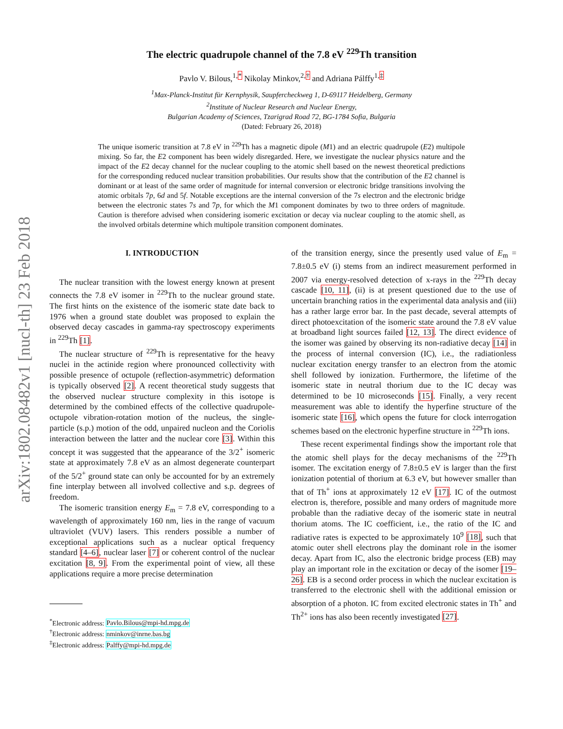arXiv:1802.08482v1 [nucl-th] 23 Feb 2018
The electric quadrupole channel of the 7.8 eV <sup>229</sup>Th transition
Pavlo V. Bilous,<sup>1,*</sup> Nikolay Minkov,<sup>2,†</sup> and Adriana Pálffy<sup>1,‡</sup>
<sup>1</sup> Max-Planck-Institut für Kernphysik, Saupfercheckweg 1, D-69117 Heidelberg, Germany
<sup>2</sup> Institute of Nuclear Research and Nuclear Energy,
Bulgarian Academy of Sciences, Tzarigrad Road 72, BG-1784 Sofia, Bulgaria
(Dated: February 26, 2018)
The unique isomeric transition at 7.8 eV in <sup>229</sup>Th has a magnetic dipole (M1) and an electric quadrupole (E2) multipole mixing. So far, the E2 component has been widely disregarded. Here, we investigate the nuclear physics nature and the impact of the E2 decay channel for the nuclear coupling to the atomic shell based on the newest theoretical predictions for the corresponding reduced nuclear transition probabilities. Our results show that the contribution of the E2 channel is dominant or at least of the same order of magnitude for internal conversion or electronic bridge transitions involving the atomic orbitals 7p, 6d and 5f. Notable exceptions are the internal conversion of the 7s electron and the electronic bridge between the electronic states 7s and 7p, for which the M1 component dominates by two to three orders of magnitude. Caution is therefore advised when considering isomeric excitation or decay via nuclear coupling to the atomic shell, as the involved orbitals determine which multipole transition component dominates.
I. INTRODUCTION
The nuclear transition with the lowest energy known at present connects the 7.8 eV isomer in <sup>229</sup>Th to the nuclear ground state. The first hints on the existence of the isomeric state date back to 1976 when a ground state doublet was proposed to explain the observed decay cascades in gamma-ray spectroscopy experiments in <sup>229</sup>Th [1].
The nuclear structure of <sup>229</sup>Th is representative for the heavy nuclei in the actinide region where pronounced collectivity with possible presence of octupole (reflection-asymmetric) deformation is typically observed [2]. A recent theoretical study suggests that the observed nuclear structure complexity in this isotope is determined by the combined effects of the collective quadrupole-octupole vibration-rotation motion of the nucleus, the single-particle (s.p.) motion of the odd, unpaired nucleon and the Coriolis interaction between the latter and the nuclear core [3]. Within this concept it was suggested that the appearance of the 3/2<sup>+</sup> isomeric state at approximately 7.8 eV as an almost degenerate counterpart of the 5/2<sup>+</sup> ground state can only be accounted for by an extremely fine interplay between all involved collective and s.p. degrees of freedom.
The isomeric transition energy E<sub>m</sub> = 7.8 eV, corresponding to a wavelength of approximately 160 nm, lies in the range of vacuum ultraviolet (VUV) lasers. This renders possible a number of exceptional applications such as a nuclear optical frequency standard [4–6], nuclear laser [7] or coherent control of the nuclear excitation [8, 9]. From the experimental point of view, all these applications require a more precise determination
<sup>*</sup> Electronic address: Pavlo.Bilous@mpi-hd.mpg.de
<sup>†</sup> Electronic address: nminkov@inrne.bas.bg
<sup>‡</sup> Electronic address: Palffy@mpi-hd.mpg.de
of the transition energy, since the presently used value of E<sub>m</sub> = 7.8±0.5 eV (i) stems from an indirect measurement performed in 2007 via energy-resolved detection of x-rays in the <sup>229</sup>Th decay cascade [10, 11], (ii) is at present questioned due to the use of uncertain branching ratios in the experimental data analysis and (iii) has a rather large error bar. In the past decade, several attempts of direct photoexcitation of the isomeric state around the 7.8 eV value at broadband light sources failed [12, 13]. The direct evidence of the isomer was gained by observing its non-radiative decay [14] in the process of internal conversion (IC), i.e., the radiationless nuclear excitation energy transfer to an electron from the atomic shell followed by ionization. Furthermore, the lifetime of the isomeric state in neutral thorium due to the IC decay was determined to be 10 microseconds [15]. Finally, a very recent measurement was able to identify the hyperfine structure of the isomeric state [16], which opens the future for clock interrogation schemes based on the electronic hyperfine structure in <sup>229</sup>Th ions.
These recent experimental findings show the important role that the atomic shell plays for the decay mechanisms of the <sup>229</sup>Th isomer. The excitation energy of 7.8±0.5 eV is larger than the first ionization potential of thorium at 6.3 eV, but however smaller than that of Th<sup>+</sup> ions at approximately 12 eV [17]. IC of the outmost electron is, therefore, possible and many orders of magnitude more probable than the radiative decay of the isomeric state in neutral thorium atoms. The IC coefficient, i.e., the ratio of the IC and radiative rates is expected to be approximately 10<sup>9</sup> [18], such that atomic outer shell electrons play the dominant role in the isomer decay. Apart from IC, also the electronic bridge process (EB) may play an important role in the excitation or decay of the isomer [19–26]. EB is a second order process in which the nuclear excitation is transferred to the electronic shell with the additional emission or absorption of a photon. IC from excited electronic states in Th<sup>+</sup> and Th<sup>2+</sup> ions has also been recently investigated [27].